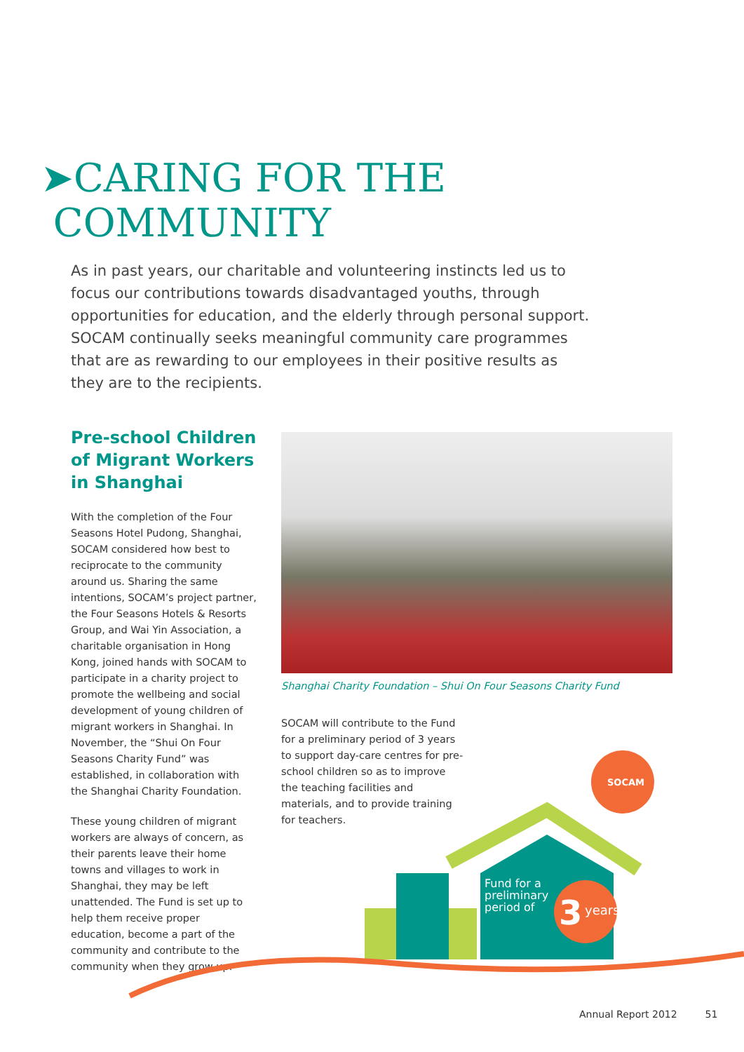➤CARING FOR THE
COMMUNITY
As in past years, our charitable and volunteering instincts led us to focus our contributions towards disadvantaged youths, through opportunities for education, and the elderly through personal support. SOCAM continually seeks meaningful community care programmes that are as rewarding to our employees in their positive results as they are to the recipients.
Pre-school Children of Migrant Workers in Shanghai
With the completion of the Four Seasons Hotel Pudong, Shanghai, SOCAM considered how best to reciprocate to the community around us. Sharing the same intentions, SOCAM’s project partner, the Four Seasons Hotels & Resorts Group, and Wai Yin Association, a charitable organisation in Hong Kong, joined hands with SOCAM to participate in a charity project to promote the wellbeing and social development of young children of migrant workers in Shanghai. In November, the “Shui On Four Seasons Charity Fund” was established, in collaboration with the Shanghai Charity Foundation.
These young children of migrant workers are always of concern, as their parents leave their home towns and villages to work in Shanghai, they may be left unattended. The Fund is set up to help them receive proper education, become a part of the community and contribute to the community when they grow up.
Shanghai Charity Foundation – Shui On Four Seasons Charity Fund
SOCAM will contribute to the Fund for a preliminary period of 3 years to support day-care centres for pre-school children so as to improve the teaching facilities and materials, and to provide training for teachers.
SOCAM
Fund for a
preliminary
period of
3
years
Annual Report 2012 51